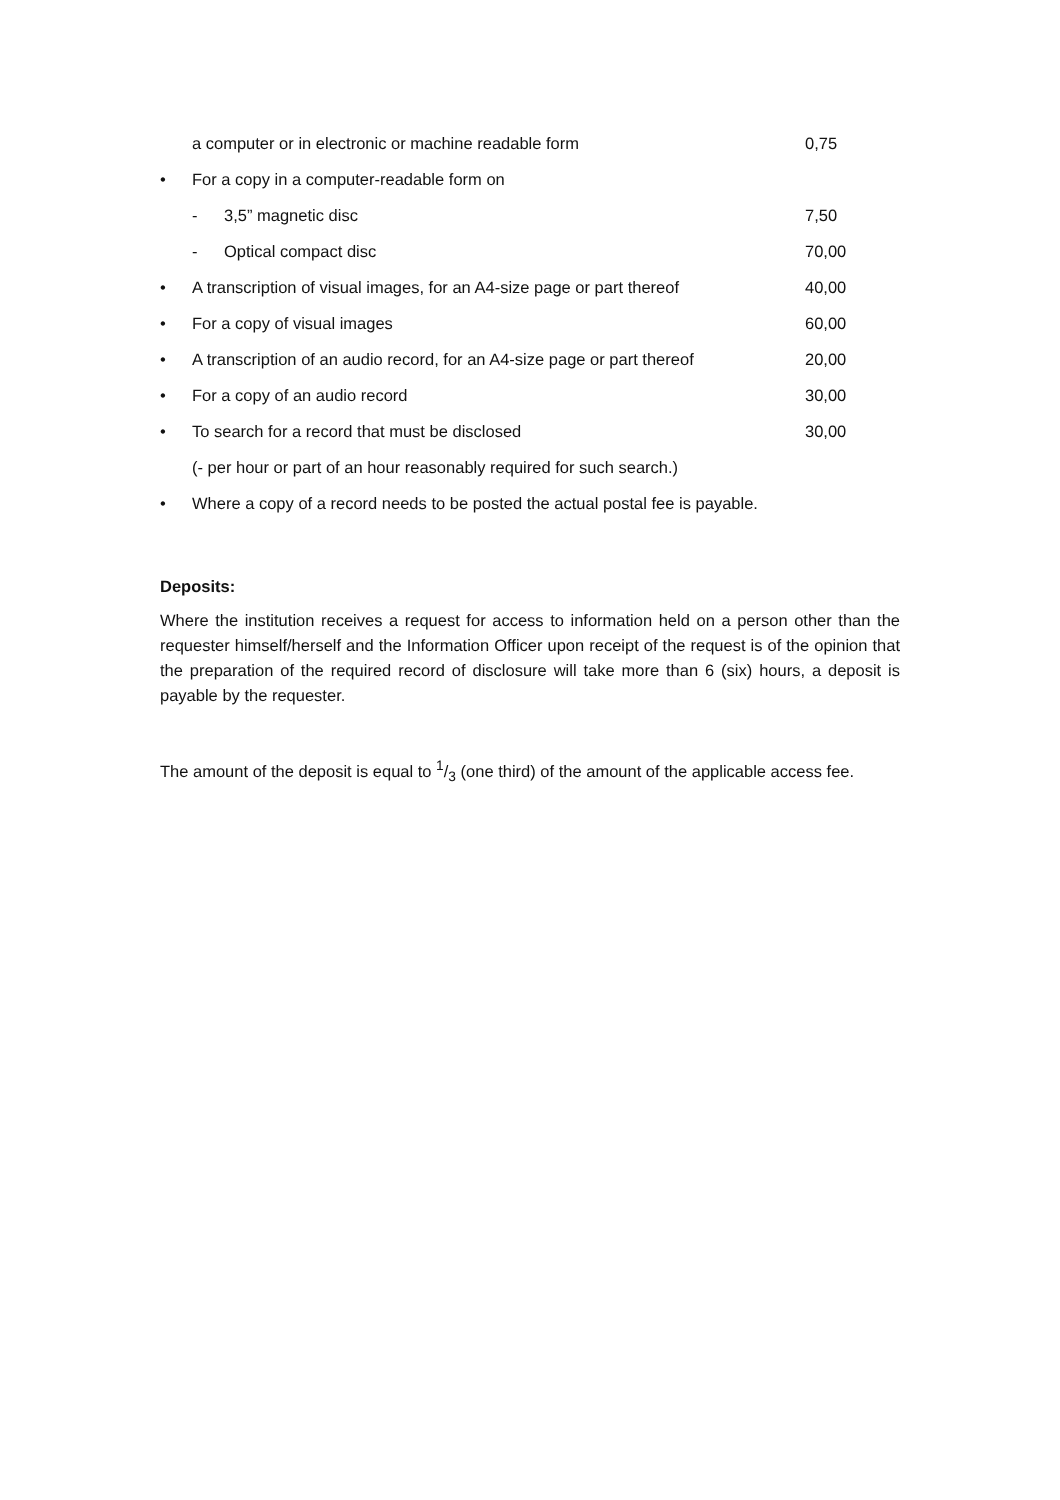| | a computer or in electronic or machine readable form | | 0,75 |
| • | For a copy in a computer-readable form on | | |
| | - 3,5” magnetic disc | | 7,50 |
| | - Optical compact disc | | 70,00 |
| • | A transcription of visual images, for an A4-size page or part thereof | | 40,00 |
| • | For a copy of visual images | | 60,00 |
| • | A transcription of an audio record, for an A4-size page or part thereof | | 20,00 |
| • | For a copy of an audio record | | 30,00 |
| • | To search for a record that must be disclosed | | 30,00 |
| | (- per hour or part of an hour reasonably required for such search.) | | |
| • | Where a copy of a record needs to be posted the actual postal fee is payable. | | |
Deposits:
Where the institution receives a request for access to information held on a person other than the requester himself/herself and the Information Officer upon receipt of the request is of the opinion that the preparation of the required record of disclosure will take more than 6 (six) hours, a deposit is payable by the requester.
The amount of the deposit is equal to 1/3 (one third) of the amount of the applicable access fee.